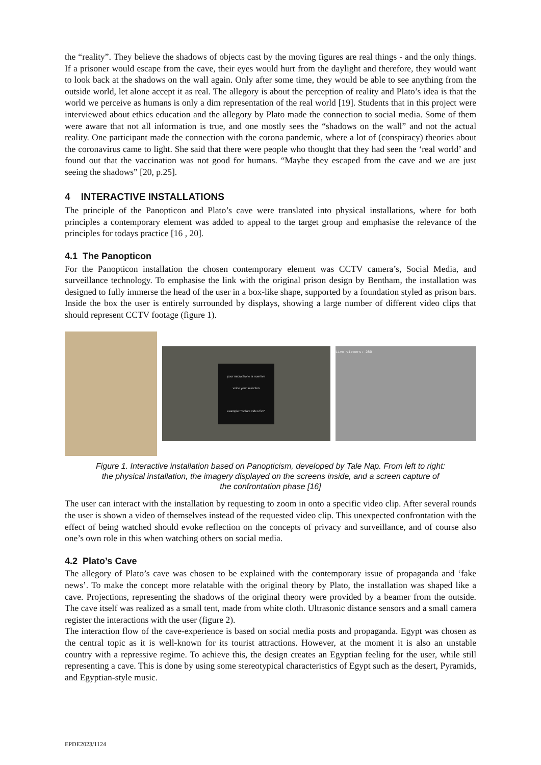the “reality”. They believe the shadows of objects cast by the moving figures are real things - and the only things. If a prisoner would escape from the cave, their eyes would hurt from the daylight and therefore, they would want to look back at the shadows on the wall again. Only after some time, they would be able to see anything from the outside world, let alone accept it as real. The allegory is about the perception of reality and Plato’s idea is that the world we perceive as humans is only a dim representation of the real world [19]. Students that in this project were interviewed about ethics education and the allegory by Plato made the connection to social media. Some of them were aware that not all information is true, and one mostly sees the “shadows on the wall” and not the actual reality. One participant made the connection with the corona pandemic, where a lot of (conspiracy) theories about the coronavirus came to light. She said that there were people who thought that they had seen the ‘real world’ and found out that the vaccination was not good for humans. “Maybe they escaped from the cave and we are just seeing the shadows” [20, p.25].
4 INTERACTIVE INSTALLATIONS
The principle of the Panopticon and Plato’s cave were translated into physical installations, where for both principles a contemporary element was added to appeal to the target group and emphasise the relevance of the principles for todays practice [16 , 20].
4.1 The Panopticon
For the Panopticon installation the chosen contemporary element was CCTV camera’s, Social Media, and surveillance technology. To emphasise the link with the original prison design by Bentham, the installation was designed to fully immerse the head of the user in a box-like shape, supported by a foundation styled as prison bars. Inside the box the user is entirely surrounded by displays, showing a large number of different video clips that should represent CCTV footage (figure 1).
your microphone is now live
voice your selection
example: "isolate video five"
Live viewers: 280
Figure 1. Interactive installation based on Panopticism, developed by Tale Nap. From left to right: the physical installation, the imagery displayed on the screens inside, and a screen capture of the confrontation phase [16]
The user can interact with the installation by requesting to zoom in onto a specific video clip. After several rounds the user is shown a video of themselves instead of the requested video clip. This unexpected confrontation with the effect of being watched should evoke reflection on the concepts of privacy and surveillance, and of course also one’s own role in this when watching others on social media.
4.2 Plato’s Cave
The allegory of Plato’s cave was chosen to be explained with the contemporary issue of propaganda and ‘fake news’. To make the concept more relatable with the original theory by Plato, the installation was shaped like a cave. Projections, representing the shadows of the original theory were provided by a beamer from the outside. The cave itself was realized as a small tent, made from white cloth. Ultrasonic distance sensors and a small camera register the interactions with the user (figure 2).
The interaction flow of the cave-experience is based on social media posts and propaganda. Egypt was chosen as the central topic as it is well-known for its tourist attractions. However, at the moment it is also an unstable country with a repressive regime. To achieve this, the design creates an Egyptian feeling for the user, while still representing a cave. This is done by using some stereotypical characteristics of Egypt such as the desert, Pyramids, and Egyptian-style music.
EPDE2023/1124